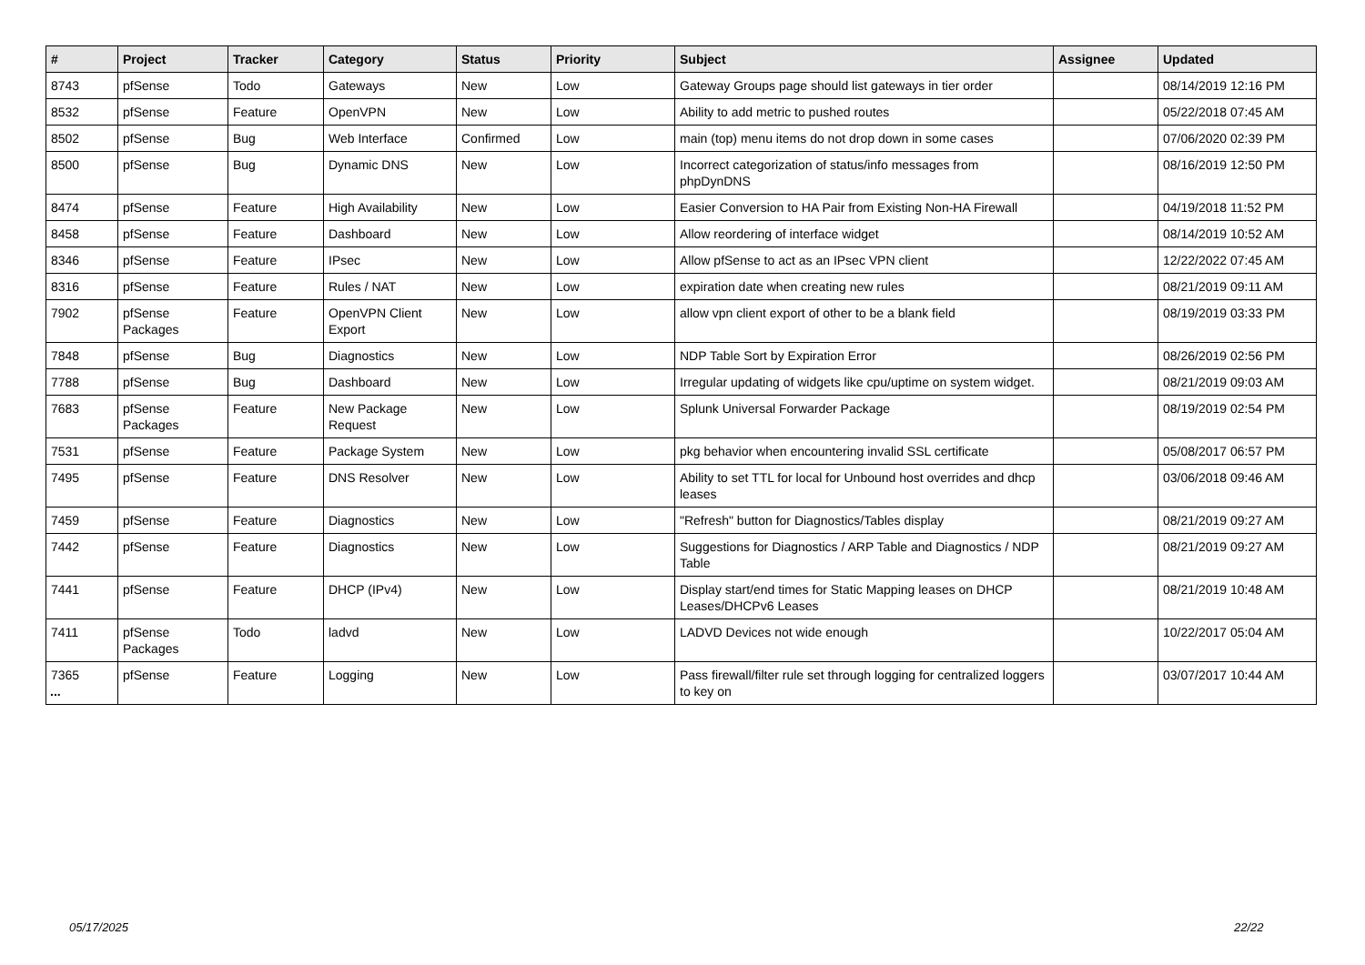| # | Project | Tracker | Category | Status | Priority | Subject | Assignee | Updated |
| --- | --- | --- | --- | --- | --- | --- | --- | --- |
| 8743 | pfSense | Todo | Gateways | New | Low | Gateway Groups page should list gateways in tier order | | 08/14/2019 12:16 PM |
| 8532 | pfSense | Feature | OpenVPN | New | Low | Ability to add metric to pushed routes | | 05/22/2018 07:45 AM |
| 8502 | pfSense | Bug | Web Interface | Confirmed | Low | main (top) menu items do not drop down in some cases | | 07/06/2020 02:39 PM |
| 8500 | pfSense | Bug | Dynamic DNS | New | Low | Incorrect categorization of status/info messages from phpDynDNS | | 08/16/2019 12:50 PM |
| 8474 | pfSense | Feature | High Availability | New | Low | Easier Conversion to HA Pair from Existing Non-HA Firewall | | 04/19/2018 11:52 PM |
| 8458 | pfSense | Feature | Dashboard | New | Low | Allow reordering of interface widget | | 08/14/2019 10:52 AM |
| 8346 | pfSense | Feature | IPsec | New | Low | Allow pfSense to act as an IPsec VPN client | | 12/22/2022 07:45 AM |
| 8316 | pfSense | Feature | Rules / NAT | New | Low | expiration date when creating new rules | | 08/21/2019 09:11 AM |
| 7902 | pfSense Packages | Feature | OpenVPN Client Export | New | Low | allow vpn client export of other to be a blank field | | 08/19/2019 03:33 PM |
| 7848 | pfSense | Bug | Diagnostics | New | Low | NDP Table Sort by Expiration Error | | 08/26/2019 02:56 PM |
| 7788 | pfSense | Bug | Dashboard | New | Low | Irregular updating of widgets like cpu/uptime on system widget. | | 08/21/2019 09:03 AM |
| 7683 | pfSense Packages | Feature | New Package Request | New | Low | Splunk Universal Forwarder Package | | 08/19/2019 02:54 PM |
| 7531 | pfSense | Feature | Package System | New | Low | pkg behavior when encountering invalid SSL certificate | | 05/08/2017 06:57 PM |
| 7495 | pfSense | Feature | DNS Resolver | New | Low | Ability to set TTL for local for Unbound host overrides and dhcp leases | | 03/06/2018 09:46 AM |
| 7459 | pfSense | Feature | Diagnostics | New | Low | "Refresh" button for Diagnostics/Tables display | | 08/21/2019 09:27 AM |
| 7442 | pfSense | Feature | Diagnostics | New | Low | Suggestions for Diagnostics / ARP Table and Diagnostics / NDP Table | | 08/21/2019 09:27 AM |
| 7441 | pfSense | Feature | DHCP (IPv4) | New | Low | Display start/end times for Static Mapping leases on DHCP Leases/DHCPv6 Leases | | 08/21/2019 10:48 AM |
| 7411 | pfSense Packages | Todo | ladvd | New | Low | LADVD Devices not wide enough | | 10/22/2017 05:04 AM |
| 7365 | pfSense | Feature | Logging | New | Low | Pass firewall/filter rule set through logging for centralized loggers to key on | | 03/07/2017 10:44 AM |
...
05/17/2025 22/22